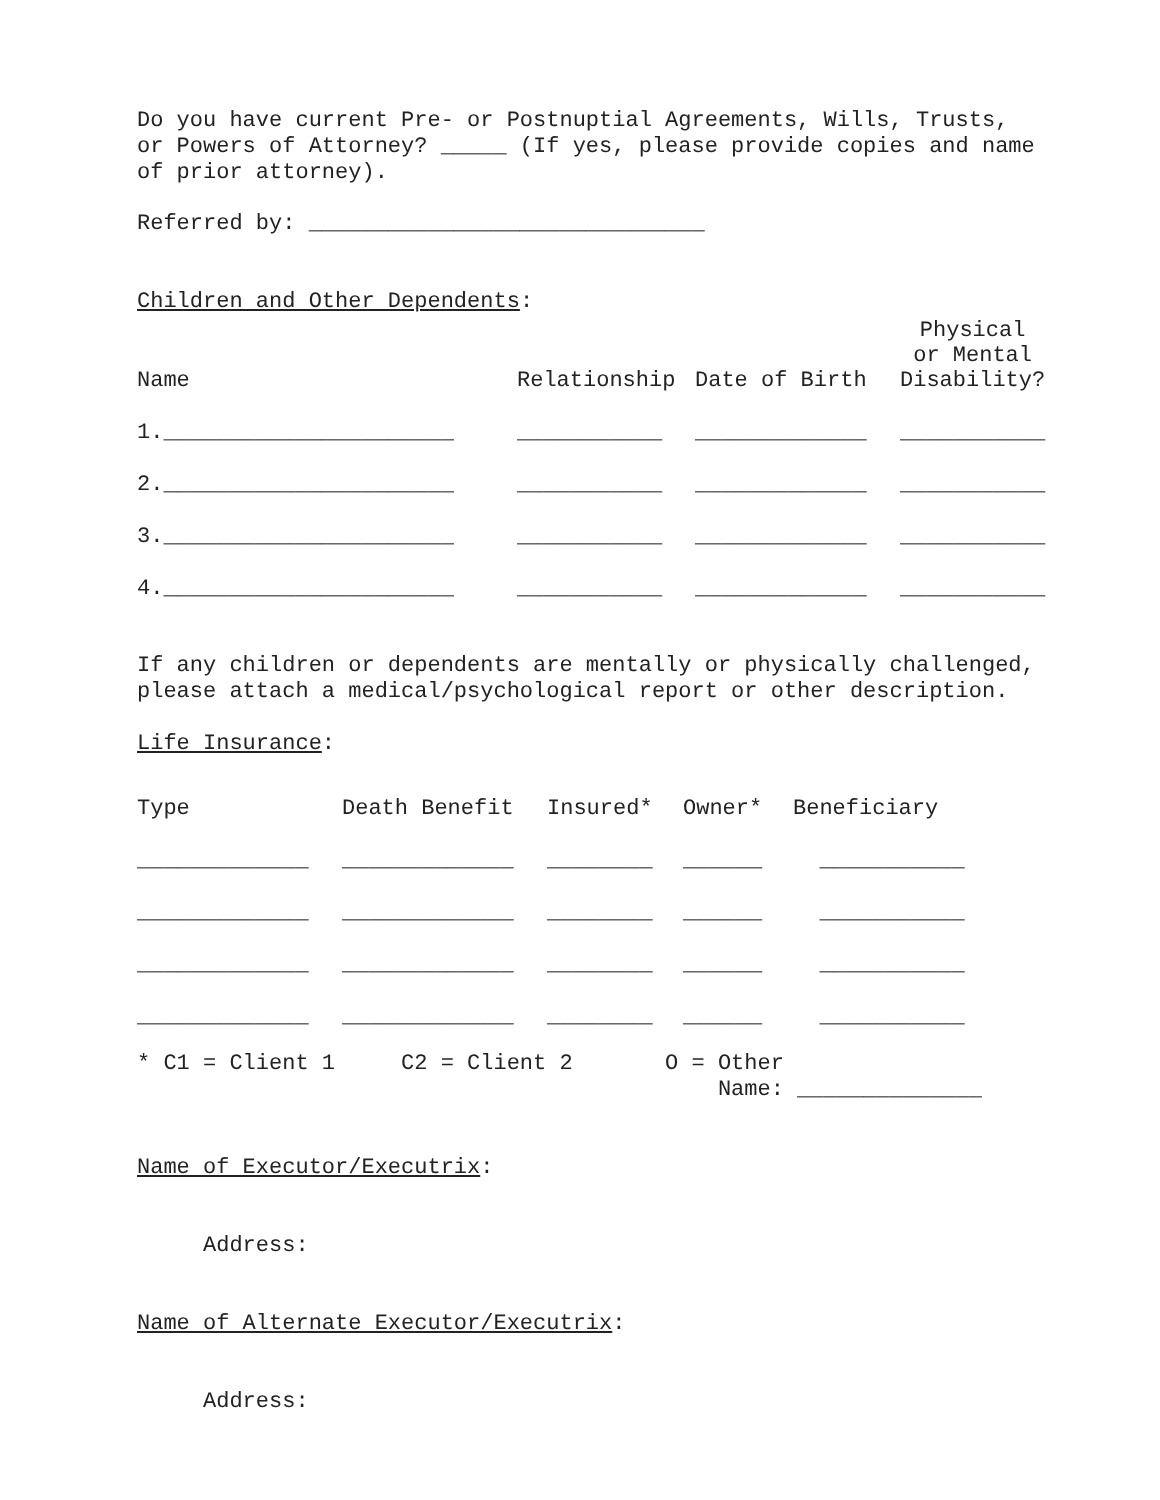Do you have current Pre- or Postnuptial Agreements, Wills, Trusts, or Powers of Attorney? _____ (If yes, please provide copies and name of prior attorney).
Referred by: ______________________________
Children and Other Dependents:
| Name | Relationship | Date of Birth | Physical or Mental Disability? |
| 1.______________________ | ___________ | _____________ | ___________ |
| 2.______________________ | ___________ | _____________ | ___________ |
| 3.______________________ | ___________ | _____________ | ___________ |
| 4.______________________ | ___________ | _____________ | ___________ |
If any children or dependents are mentally or physically challenged, please attach a medical/psychological report or other description.
Life Insurance:
| Type | Death Benefit | Insured* | Owner* | Beneficiary |
| _____________ | _____________ | ________ | ______ | ___________ |
| _____________ | _____________ | ________ | ______ | ___________ |
| _____________ | _____________ | ________ | ______ | ___________ |
| _____________ | _____________ | ________ | ______ | ___________ |
* C1 = Client 1 C2 = Client 2 O = Other Name: ______________
Name of Executor/Executrix:
Address:
Name of Alternate Executor/Executrix:
Address: